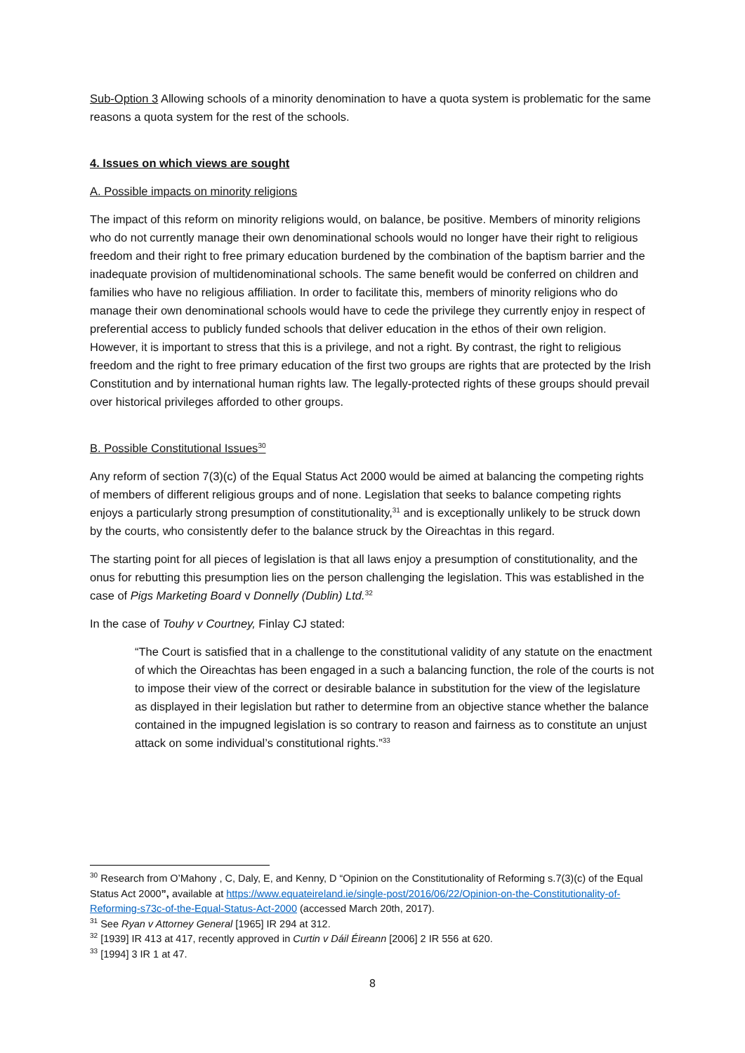Sub-Option 3 Allowing schools of a minority denomination to have a quota system is problematic for the same reasons a quota system for the rest of the schools.
4. Issues on which views are sought
A. Possible impacts on minority religions
The impact of this reform on minority religions would, on balance, be positive. Members of minority religions who do not currently manage their own denominational schools would no longer have their right to religious freedom and their right to free primary education burdened by the combination of the baptism barrier and the inadequate provision of multidenominational schools. The same benefit would be conferred on children and families who have no religious affiliation. In order to facilitate this, members of minority religions who do manage their own denominational schools would have to cede the privilege they currently enjoy in respect of preferential access to publicly funded schools that deliver education in the ethos of their own religion. However, it is important to stress that this is a privilege, and not a right. By contrast, the right to religious freedom and the right to free primary education of the first two groups are rights that are protected by the Irish Constitution and by international human rights law. The legally-protected rights of these groups should prevail over historical privileges afforded to other groups.
B. Possible Constitutional Issues<sup>30</sup>
Any reform of section 7(3)(c) of the Equal Status Act 2000 would be aimed at balancing the competing rights of members of different religious groups and of none. Legislation that seeks to balance competing rights enjoys a particularly strong presumption of constitutionality,<sup>31</sup> and is exceptionally unlikely to be struck down by the courts, who consistently defer to the balance struck by the Oireachtas in this regard.
The starting point for all pieces of legislation is that all laws enjoy a presumption of constitutionality, and the onus for rebutting this presumption lies on the person challenging the legislation. This was established in the case of Pigs Marketing Board v Donnelly (Dublin) Ltd.<sup>32</sup>
In the case of Touhy v Courtney, Finlay CJ stated:
“The Court is satisfied that in a challenge to the constitutional validity of any statute on the enactment of which the Oireachtas has been engaged in a such a balancing function, the role of the courts is not to impose their view of the correct or desirable balance in substitution for the view of the legislature as displayed in their legislation but rather to determine from an objective stance whether the balance contained in the impugned legislation is so contrary to reason and fairness as to constitute an unjust attack on some individual’s constitutional rights.”<sup>33</sup>
<sup>30</sup> Research from O’Mahony , C, Daly, E, and Kenny, D “Opinion on the Constitutionality of Reforming s.7(3)(c) of the Equal Status Act 2000”, available at https://www.equateireland.ie/single-post/2016/06/22/Opinion-on-the-Constitutionality-of-Reforming-s73c-of-the-Equal-Status-Act-2000 (accessed March 20th, 2017).
<sup>31</sup> See Ryan v Attorney General [1965] IR 294 at 312.
<sup>32</sup> [1939] IR 413 at 417, recently approved in Curtin v Dáil Éireann [2006] 2 IR 556 at 620.
<sup>33</sup> [1994] 3 IR 1 at 47.
8